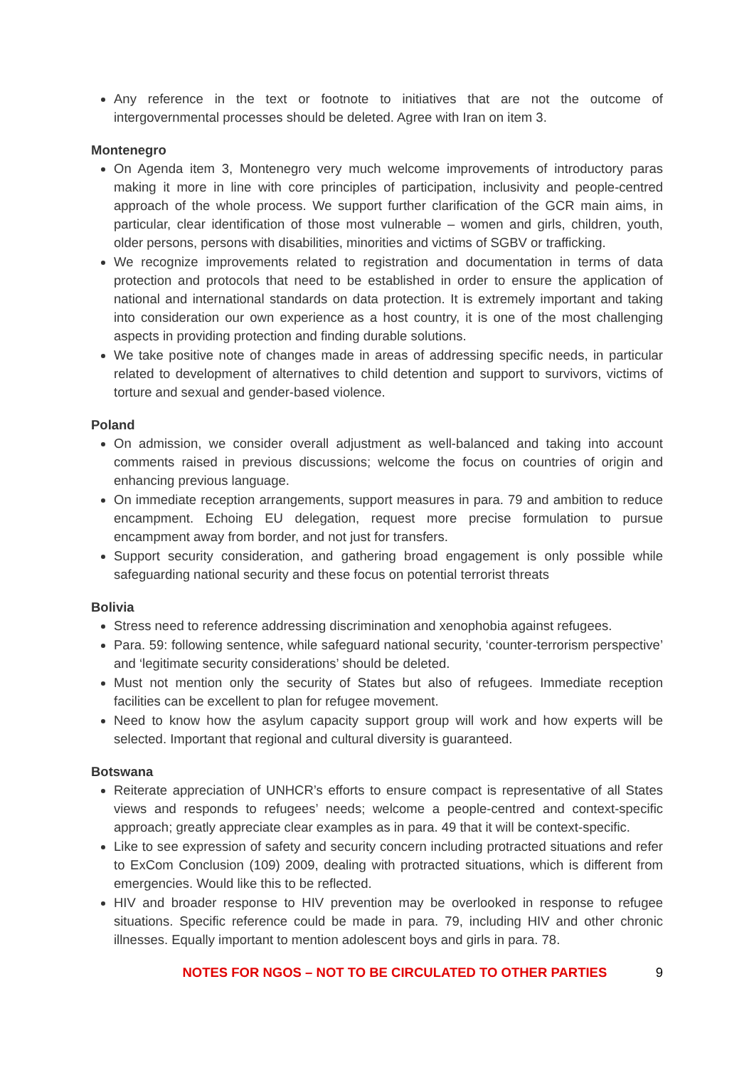Any reference in the text or footnote to initiatives that are not the outcome of intergovernmental processes should be deleted. Agree with Iran on item 3.
Montenegro
On Agenda item 3, Montenegro very much welcome improvements of introductory paras making it more in line with core principles of participation, inclusivity and people-centred approach of the whole process. We support further clarification of the GCR main aims, in particular, clear identification of those most vulnerable – women and girls, children, youth, older persons, persons with disabilities, minorities and victims of SGBV or trafficking.
We recognize improvements related to registration and documentation in terms of data protection and protocols that need to be established in order to ensure the application of national and international standards on data protection. It is extremely important and taking into consideration our own experience as a host country, it is one of the most challenging aspects in providing protection and finding durable solutions.
We take positive note of changes made in areas of addressing specific needs, in particular related to development of alternatives to child detention and support to survivors, victims of torture and sexual and gender-based violence.
Poland
On admission, we consider overall adjustment as well-balanced and taking into account comments raised in previous discussions; welcome the focus on countries of origin and enhancing previous language.
On immediate reception arrangements, support measures in para. 79 and ambition to reduce encampment. Echoing EU delegation, request more precise formulation to pursue encampment away from border, and not just for transfers.
Support security consideration, and gathering broad engagement is only possible while safeguarding national security and these focus on potential terrorist threats
Bolivia
Stress need to reference addressing discrimination and xenophobia against refugees.
Para. 59: following sentence, while safeguard national security, ‘counter-terrorism perspective’ and ‘legitimate security considerations’ should be deleted.
Must not mention only the security of States but also of refugees. Immediate reception facilities can be excellent to plan for refugee movement.
Need to know how the asylum capacity support group will work and how experts will be selected. Important that regional and cultural diversity is guaranteed.
Botswana
Reiterate appreciation of UNHCR’s efforts to ensure compact is representative of all States views and responds to refugees’ needs; welcome a people-centred and context-specific approach; greatly appreciate clear examples as in para. 49 that it will be context-specific.
Like to see expression of safety and security concern including protracted situations and refer to ExCom Conclusion (109) 2009, dealing with protracted situations, which is different from emergencies. Would like this to be reflected.
HIV and broader response to HIV prevention may be overlooked in response to refugee situations. Specific reference could be made in para. 79, including HIV and other chronic illnesses. Equally important to mention adolescent boys and girls in para. 78.
NOTES FOR NGOS – NOT TO BE CIRCULATED TO OTHER PARTIES 9